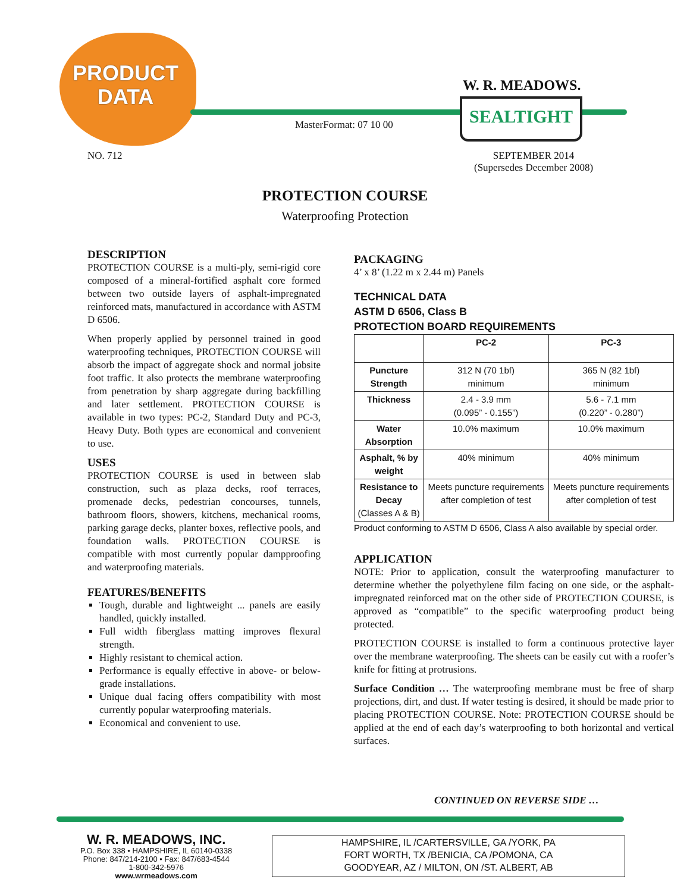PRODUCT
DATA
W. R. MEADOWS.
SEALTIGHT
MasterFormat: 07 10 00
NO. 712
SEPTEMBER 2014
(Supersedes December 2008)
PROTECTION COURSE
Waterproofing Protection
DESCRIPTION
PROTECTION COURSE is a multi-ply, semi-rigid core composed of a mineral-fortified asphalt core formed between two outside layers of asphalt-impregnated reinforced mats, manufactured in accordance with ASTM D 6506.
When properly applied by personnel trained in good waterproofing techniques, PROTECTION COURSE will absorb the impact of aggregate shock and normal jobsite foot traffic. It also protects the membrane waterproofing from penetration by sharp aggregate during backfilling and later settlement. PROTECTION COURSE is available in two types: PC-2, Standard Duty and PC-3, Heavy Duty. Both types are economical and convenient to use.
USES
PROTECTION COURSE is used in between slab construction, such as plaza decks, roof terraces, promenade decks, pedestrian concourses, tunnels, bathroom floors, showers, kitchens, mechanical rooms, parking garage decks, planter boxes, reflective pools, and foundation walls. PROTECTION COURSE is compatible with most currently popular dampproofing and waterproofing materials.
FEATURES/BENEFITS
Tough, durable and lightweight ... panels are easily handled, quickly installed.
Full width fiberglass matting improves flexural strength.
Highly resistant to chemical action.
Performance is equally effective in above- or below-grade installations.
Unique dual facing offers compatibility with most currently popular waterproofing materials.
Economical and convenient to use.
PACKAGING
4’ x 8’ (1.22 m x 2.44 m) Panels
TECHNICAL DATA
ASTM D 6506, Class B
PROTECTION BOARD REQUIREMENTS
| | PC-2 | PC-3 |
| --- | --- | --- |
| Puncture Strength | 312 N (70 1bf) minimum | 365 N (82 1bf) minimum |
| Thickness | 2.4 - 3.9 mm (0.095” - 0.155”) | 5.6 - 7.1 mm (0.220” - 0.280”) |
| Water Absorption | 10.0% maximum | 10.0% maximum |
| Asphalt, % by weight | 40% minimum | 40% minimum |
| Resistance to Decay (Classes A & B) | Meets puncture requirements after completion of test | Meets puncture requirements after completion of test |
Product conforming to ASTM D 6506, Class A also available by special order.
APPLICATION
NOTE: Prior to application, consult the waterproofing manufacturer to determine whether the polyethylene film facing on one side, or the asphalt-impregnated reinforced mat on the other side of PROTECTION COURSE, is approved as “compatible” to the specific waterproofing product being protected.
PROTECTION COURSE is installed to form a continuous protective layer over the membrane waterproofing. The sheets can be easily cut with a roofer’s knife for fitting at protrusions.
Surface Condition … The waterproofing membrane must be free of sharp projections, dirt, and dust. If water testing is desired, it should be made prior to placing PROTECTION COURSE. Note: PROTECTION COURSE should be applied at the end of each day’s waterproofing to both horizontal and vertical surfaces.
CONTINUED ON REVERSE SIDE …
W. R. MEADOWS, INC.
P.O. Box 338 • HAMPSHIRE, IL 60140-0338
Phone: 847/214-2100 • Fax: 847/683-4544
1-800-342-5976
www.wrmeadows.com
HAMPSHIRE, IL /CARTERSVILLE, GA /YORK, PA
FORT WORTH, TX /BENICIA, CA /POMONA, CA
GOODYEAR, AZ / MILTON, ON /ST. ALBERT, AB